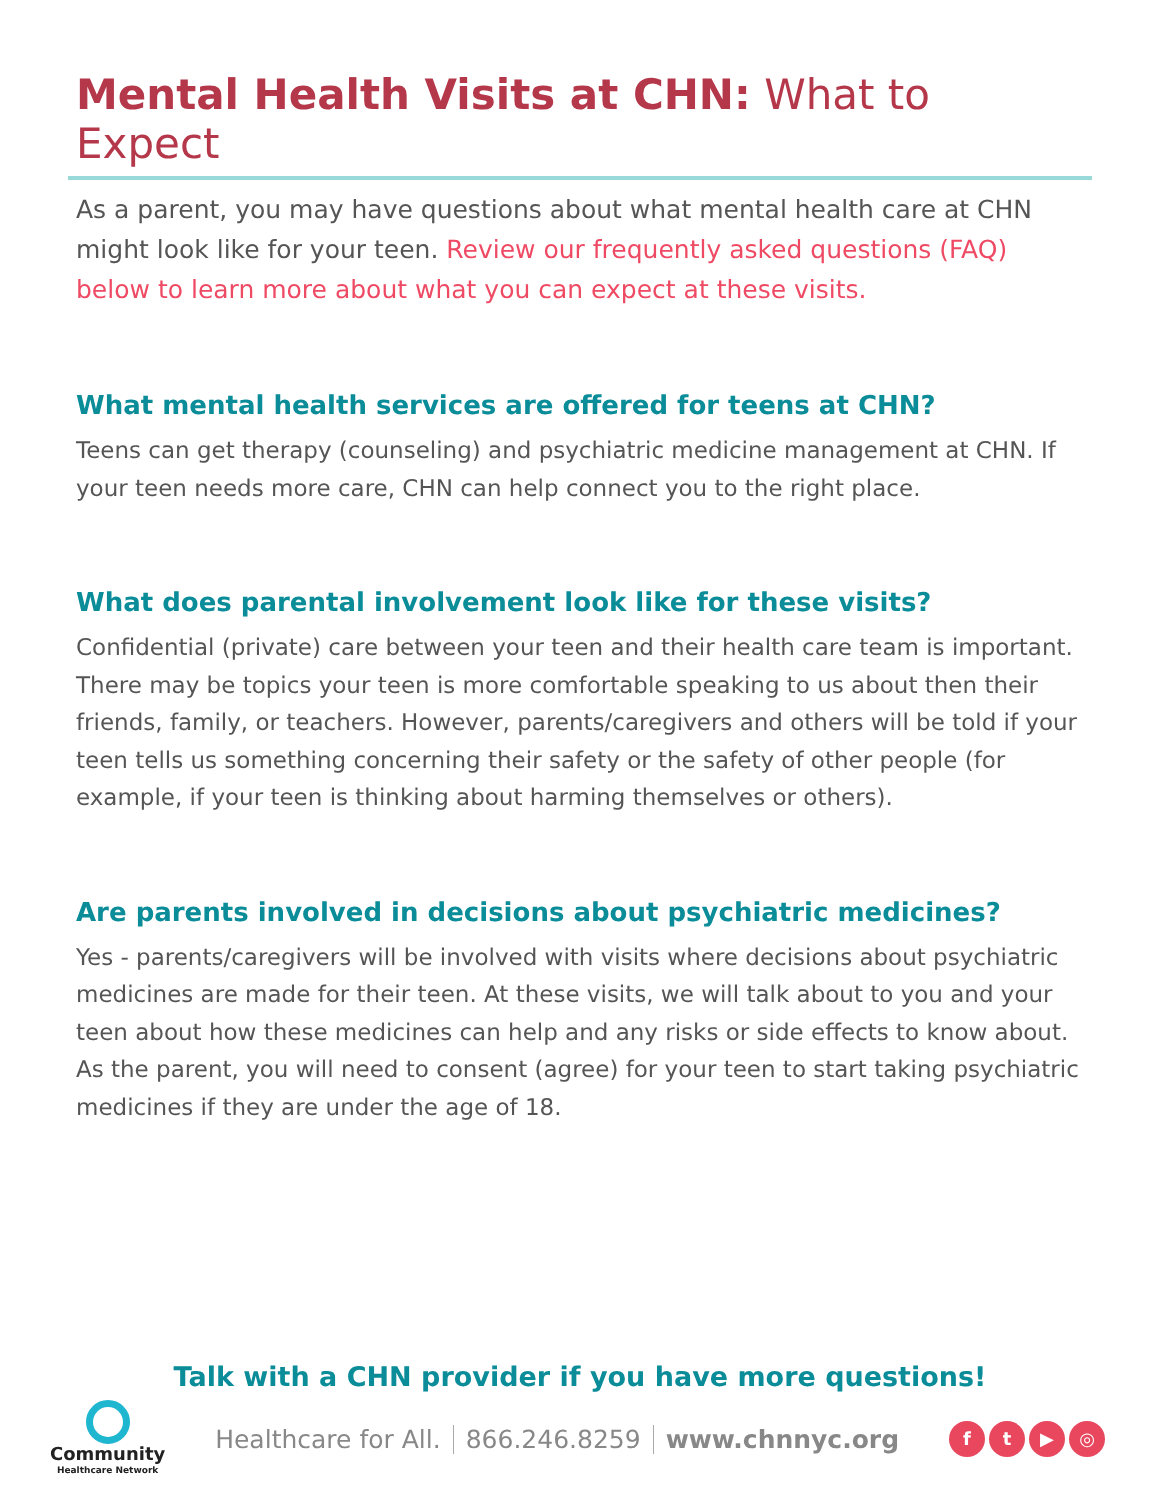Mental Health Visits at CHN: What to Expect
As a parent, you may have questions about what mental health care at CHN might look like for your teen. Review our frequently asked questions (FAQ) below to learn more about what you can expect at these visits.
What mental health services are offered for teens at CHN?
Teens can get therapy (counseling) and psychiatric medicine management at CHN. If your teen needs more care, CHN can help connect you to the right place.
What does parental involvement look like for these visits?
Confidential (private) care between your teen and their health care team is important. There may be topics your teen is more comfortable speaking to us about then their friends, family, or teachers. However, parents/caregivers and others will be told if your teen tells us something concerning their safety or the safety of other people (for example, if your teen is thinking about harming themselves or others).
Are parents involved in decisions about psychiatric medicines?
Yes - parents/caregivers will be involved with visits where decisions about psychiatric medicines are made for their teen. At these visits, we will talk about to you and your teen about how these medicines can help and any risks or side effects to know about. As the parent, you will need to consent (agree) for your teen to start taking psychiatric medicines if they are under the age of 18.
Talk with a CHN provider if you have more questions!
Community
Healthcare Network
Healthcare for All. 866.246.8259 www.chnnyc.org
f t ▶ ◎